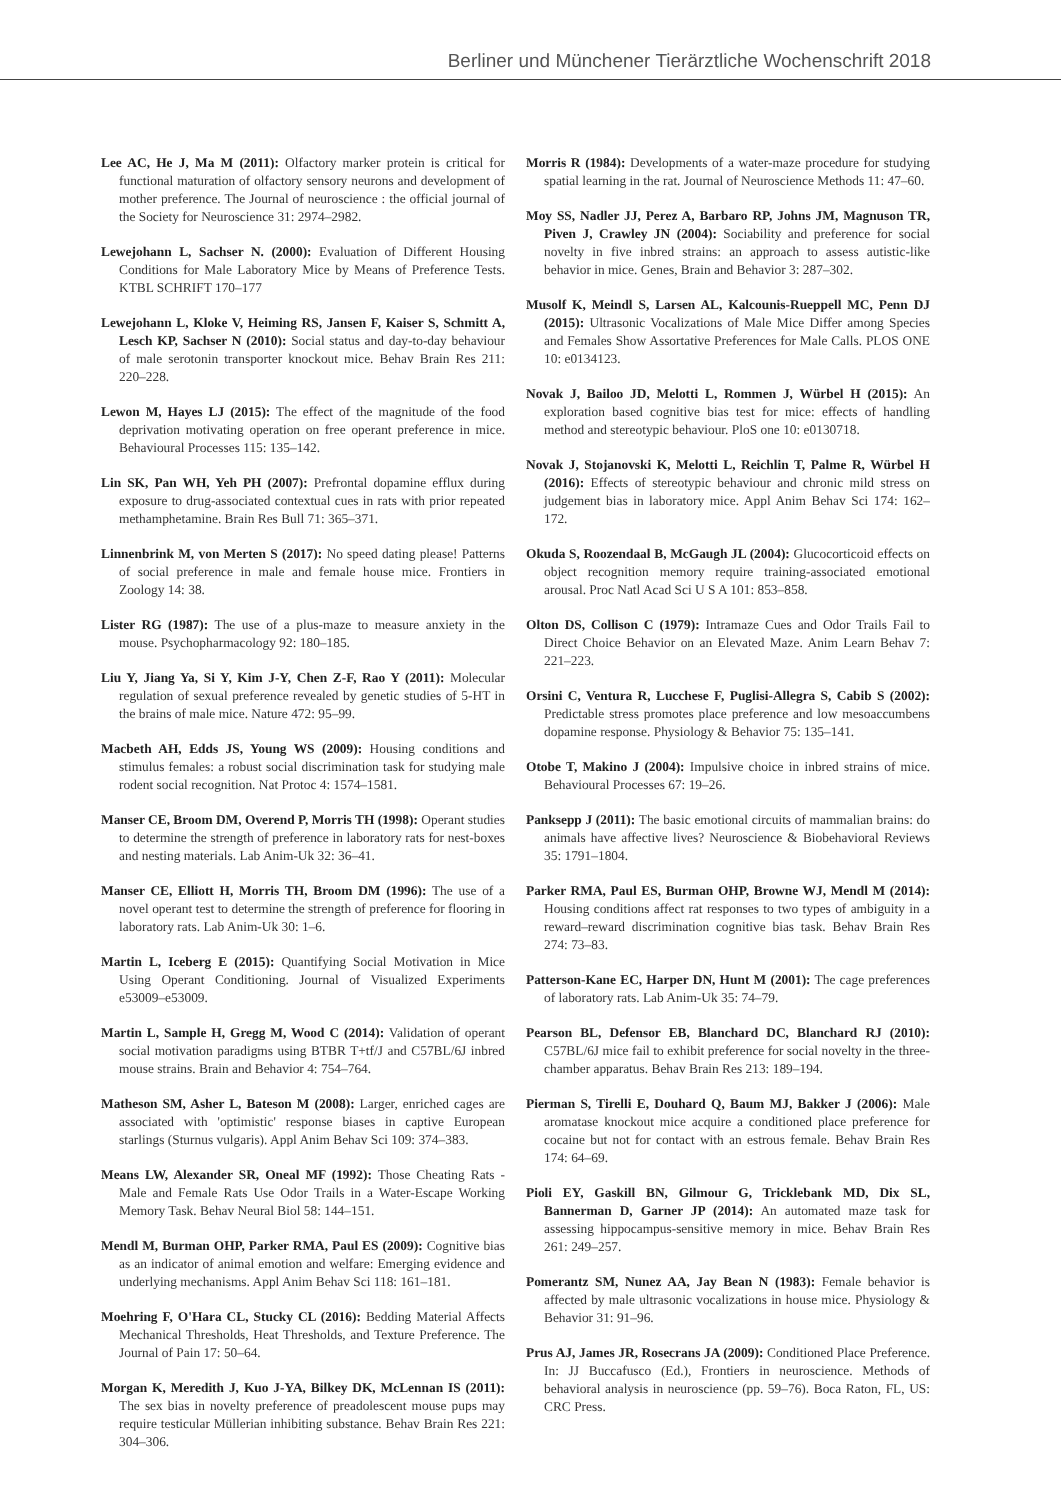Berliner und Münchener Tierärztliche Wochenschrift 2018
Lee AC, He J, Ma M (2011): Olfactory marker protein is critical for functional maturation of olfactory sensory neurons and development of mother preference. The Journal of neuroscience : the official journal of the Society for Neuroscience 31: 2974–2982.
Lewejohann L, Sachser N. (2000): Evaluation of Different Housing Conditions for Male Laboratory Mice by Means of Preference Tests. KTBL SCHRIFT 170–177
Lewejohann L, Kloke V, Heiming RS, Jansen F, Kaiser S, Schmitt A, Lesch KP, Sachser N (2010): Social status and day-to-day behaviour of male serotonin transporter knockout mice. Behav Brain Res 211: 220–228.
Lewon M, Hayes LJ (2015): The effect of the magnitude of the food deprivation motivating operation on free operant preference in mice. Behavioural Processes 115: 135–142.
Lin SK, Pan WH, Yeh PH (2007): Prefrontal dopamine efflux during exposure to drug-associated contextual cues in rats with prior repeated methamphetamine. Brain Res Bull 71: 365–371.
Linnenbrink M, von Merten S (2017): No speed dating please! Patterns of social preference in male and female house mice. Frontiers in Zoology 14: 38.
Lister RG (1987): The use of a plus-maze to measure anxiety in the mouse. Psychopharmacology 92: 180–185.
Liu Y, Jiang Ya, Si Y, Kim J-Y, Chen Z-F, Rao Y (2011): Molecular regulation of sexual preference revealed by genetic studies of 5-HT in the brains of male mice. Nature 472: 95–99.
Macbeth AH, Edds JS, Young WS (2009): Housing conditions and stimulus females: a robust social discrimination task for studying male rodent social recognition. Nat Protoc 4: 1574–1581.
Manser CE, Broom DM, Overend P, Morris TH (1998): Operant studies to determine the strength of preference in laboratory rats for nest-boxes and nesting materials. Lab Anim-Uk 32: 36–41.
Manser CE, Elliott H, Morris TH, Broom DM (1996): The use of a novel operant test to determine the strength of preference for flooring in laboratory rats. Lab Anim-Uk 30: 1–6.
Martin L, Iceberg E (2015): Quantifying Social Motivation in Mice Using Operant Conditioning. Journal of Visualized Experiments e53009–e53009.
Martin L, Sample H, Gregg M, Wood C (2014): Validation of operant social motivation paradigms using BTBR T+tf/J and C57BL/6J inbred mouse strains. Brain and Behavior 4: 754–764.
Matheson SM, Asher L, Bateson M (2008): Larger, enriched cages are associated with 'optimistic' response biases in captive European starlings (Sturnus vulgaris). Appl Anim Behav Sci 109: 374–383.
Means LW, Alexander SR, Oneal MF (1992): Those Cheating Rats - Male and Female Rats Use Odor Trails in a Water-Escape Working Memory Task. Behav Neural Biol 58: 144–151.
Mendl M, Burman OHP, Parker RMA, Paul ES (2009): Cognitive bias as an indicator of animal emotion and welfare: Emerging evidence and underlying mechanisms. Appl Anim Behav Sci 118: 161–181.
Moehring F, O'Hara CL, Stucky CL (2016): Bedding Material Affects Mechanical Thresholds, Heat Thresholds, and Texture Preference. The Journal of Pain 17: 50–64.
Morgan K, Meredith J, Kuo J-YA, Bilkey DK, McLennan IS (2011): The sex bias in novelty preference of preadolescent mouse pups may require testicular Müllerian inhibiting substance. Behav Brain Res 221: 304–306.
Morris R (1984): Developments of a water-maze procedure for studying spatial learning in the rat. Journal of Neuroscience Methods 11: 47–60.
Moy SS, Nadler JJ, Perez A, Barbaro RP, Johns JM, Magnuson TR, Piven J, Crawley JN (2004): Sociability and preference for social novelty in five inbred strains: an approach to assess autistic-like behavior in mice. Genes, Brain and Behavior 3: 287–302.
Musolf K, Meindl S, Larsen AL, Kalcounis-Rueppell MC, Penn DJ (2015): Ultrasonic Vocalizations of Male Mice Differ among Species and Females Show Assortative Preferences for Male Calls. PLOS ONE 10: e0134123.
Novak J, Bailoo JD, Melotti L, Rommen J, Würbel H (2015): An exploration based cognitive bias test for mice: effects of handling method and stereotypic behaviour. PloS one 10: e0130718.
Novak J, Stojanovski K, Melotti L, Reichlin T, Palme R, Würbel H (2016): Effects of stereotypic behaviour and chronic mild stress on judgement bias in laboratory mice. Appl Anim Behav Sci 174: 162–172.
Okuda S, Roozendaal B, McGaugh JL (2004): Glucocorticoid effects on object recognition memory require training-associated emotional arousal. Proc Natl Acad Sci U S A 101: 853–858.
Olton DS, Collison C (1979): Intramaze Cues and Odor Trails Fail to Direct Choice Behavior on an Elevated Maze. Anim Learn Behav 7: 221–223.
Orsini C, Ventura R, Lucchese F, Puglisi-Allegra S, Cabib S (2002): Predictable stress promotes place preference and low mesoaccumbens dopamine response. Physiology & Behavior 75: 135–141.
Otobe T, Makino J (2004): Impulsive choice in inbred strains of mice. Behavioural Processes 67: 19–26.
Panksepp J (2011): The basic emotional circuits of mammalian brains: do animals have affective lives? Neuroscience & Biobehavioral Reviews 35: 1791–1804.
Parker RMA, Paul ES, Burman OHP, Browne WJ, Mendl M (2014): Housing conditions affect rat responses to two types of ambiguity in a reward–reward discrimination cognitive bias task. Behav Brain Res 274: 73–83.
Patterson-Kane EC, Harper DN, Hunt M (2001): The cage preferences of laboratory rats. Lab Anim-Uk 35: 74–79.
Pearson BL, Defensor EB, Blanchard DC, Blanchard RJ (2010): C57BL/6J mice fail to exhibit preference for social novelty in the three-chamber apparatus. Behav Brain Res 213: 189–194.
Pierman S, Tirelli E, Douhard Q, Baum MJ, Bakker J (2006): Male aromatase knockout mice acquire a conditioned place preference for cocaine but not for contact with an estrous female. Behav Brain Res 174: 64–69.
Pioli EY, Gaskill BN, Gilmour G, Tricklebank MD, Dix SL, Bannerman D, Garner JP (2014): An automated maze task for assessing hippocampus-sensitive memory in mice. Behav Brain Res 261: 249–257.
Pomerantz SM, Nunez AA, Jay Bean N (1983): Female behavior is affected by male ultrasonic vocalizations in house mice. Physiology & Behavior 31: 91–96.
Prus AJ, James JR, Rosecrans JA (2009): Conditioned Place Preference. In: JJ Buccafusco (Ed.), Frontiers in neuroscience. Methods of behavioral analysis in neuroscience (pp. 59–76). Boca Raton, FL, US: CRC Press.